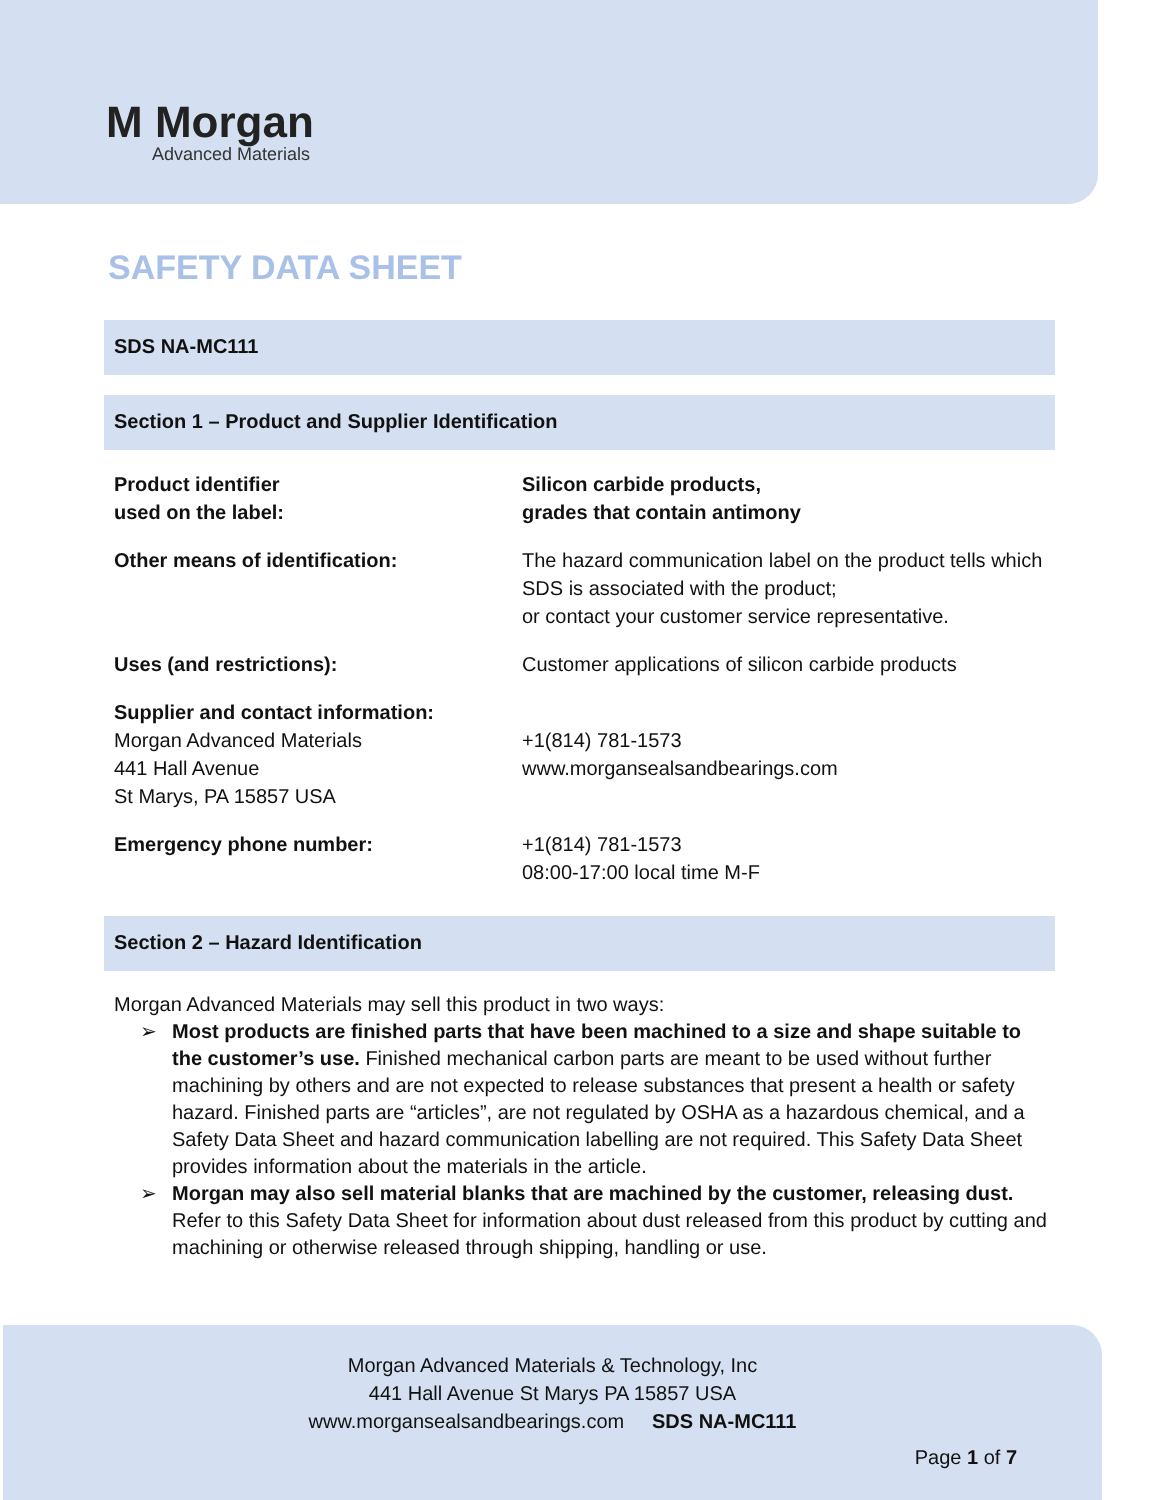M Morgan
Advanced Materials
SAFETY DATA SHEET
SDS NA-MC111
Section 1 – Product and Supplier Identification
| Product identifier used on the label: | Silicon carbide products, grades that contain antimony |
| Other means of identification: | The hazard communication label on the product tells which SDS is associated with the product; or contact your customer service representative. |
| Uses (and restrictions): | Customer applications of silicon carbide products |
| Supplier and contact information: Morgan Advanced Materials 441 Hall Avenue St Marys, PA 15857 USA | +1(814) 781-1573 www.morgansealsandbearings.com |
| Emergency phone number: | +1(814) 781-1573 08:00-17:00 local time M-F |
Section 2 – Hazard Identification
Morgan Advanced Materials may sell this product in two ways:
➢ Most products are finished parts that have been machined to a size and shape suitable to the customer’s use. Finished mechanical carbon parts are meant to be used without further machining by others and are not expected to release substances that present a health or safety hazard. Finished parts are “articles”, are not regulated by OSHA as a hazardous chemical, and a Safety Data Sheet and hazard communication labelling are not required. This Safety Data Sheet provides information about the materials in the article.
➢ Morgan may also sell material blanks that are machined by the customer, releasing dust. Refer to this Safety Data Sheet for information about dust released from this product by cutting and machining or otherwise released through shipping, handling or use.
Morgan Advanced Materials & Technology, Inc
441 Hall Avenue St Marys PA 15857 USA
www.morgansealsandbearings.com SDS NA-MC111
Page 1 of 7